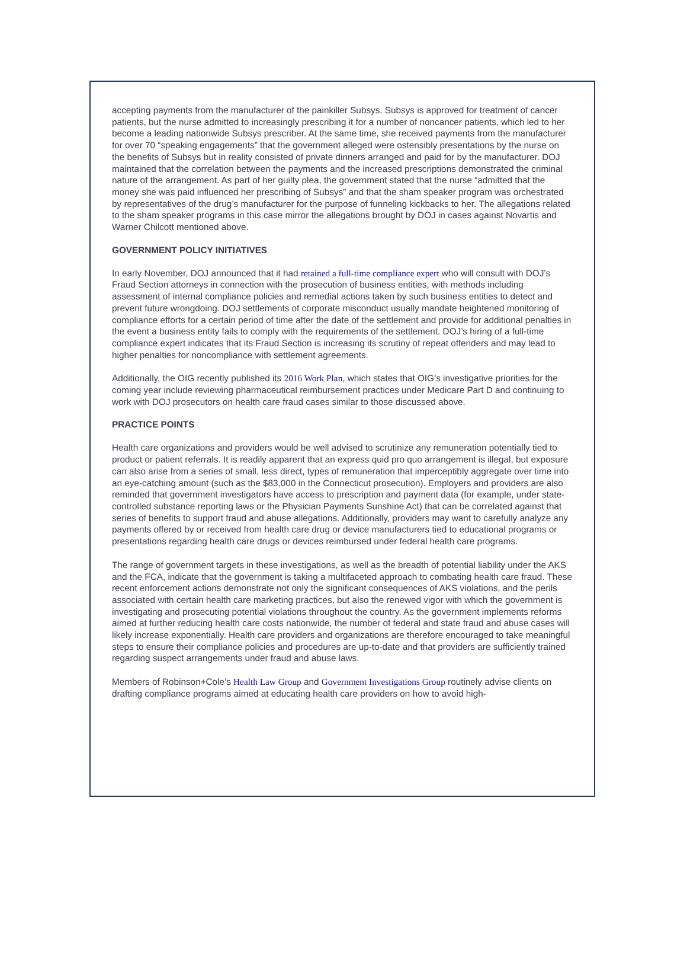accepting payments from the manufacturer of the painkiller Subsys. Subsys is approved for treatment of cancer patients, but the nurse admitted to increasingly prescribing it for a number of noncancer patients, which led to her become a leading nationwide Subsys prescriber. At the same time, she received payments from the manufacturer for over 70 “speaking engagements” that the government alleged were ostensibly presentations by the nurse on the benefits of Subsys but in reality consisted of private dinners arranged and paid for by the manufacturer. DOJ maintained that the correlation between the payments and the increased prescriptions demonstrated the criminal nature of the arrangement. As part of her guilty plea, the government stated that the nurse “admitted that the money she was paid influenced her prescribing of Subsys” and that the sham speaker program was orchestrated by representatives of the drug’s manufacturer for the purpose of funneling kickbacks to her. The allegations related to the sham speaker programs in this case mirror the allegations brought by DOJ in cases against Novartis and Warner Chilcott mentioned above.
GOVERNMENT POLICY INITIATIVES
In early November, DOJ announced that it had retained a full-time compliance expert who will consult with DOJ’s Fraud Section attorneys in connection with the prosecution of business entities, with methods including assessment of internal compliance policies and remedial actions taken by such business entities to detect and prevent future wrongdoing. DOJ settlements of corporate misconduct usually mandate heightened monitoring of compliance efforts for a certain period of time after the date of the settlement and provide for additional penalties in the event a business entity fails to comply with the requirements of the settlement. DOJ’s hiring of a full-time compliance expert indicates that its Fraud Section is increasing its scrutiny of repeat offenders and may lead to higher penalties for noncompliance with settlement agreements.
Additionally, the OIG recently published its 2016 Work Plan, which states that OIG’s investigative priorities for the coming year include reviewing pharmaceutical reimbursement practices under Medicare Part D and continuing to work with DOJ prosecutors on health care fraud cases similar to those discussed above.
PRACTICE POINTS
Health care organizations and providers would be well advised to scrutinize any remuneration potentially tied to product or patient referrals. It is readily apparent that an express quid pro quo arrangement is illegal, but exposure can also arise from a series of small, less direct, types of remuneration that imperceptibly aggregate over time into an eye-catching amount (such as the $83,000 in the Connecticut prosecution). Employers and providers are also reminded that government investigators have access to prescription and payment data (for example, under state-controlled substance reporting laws or the Physician Payments Sunshine Act) that can be correlated against that series of benefits to support fraud and abuse allegations. Additionally, providers may want to carefully analyze any payments offered by or received from health care drug or device manufacturers tied to educational programs or presentations regarding health care drugs or devices reimbursed under federal health care programs.
The range of government targets in these investigations, as well as the breadth of potential liability under the AKS and the FCA, indicate that the government is taking a multifaceted approach to combating health care fraud. These recent enforcement actions demonstrate not only the significant consequences of AKS violations, and the perils associated with certain health care marketing practices, but also the renewed vigor with which the government is investigating and prosecuting potential violations throughout the country. As the government implements reforms aimed at further reducing health care costs nationwide, the number of federal and state fraud and abuse cases will likely increase exponentially. Health care providers and organizations are therefore encouraged to take meaningful steps to ensure their compliance policies and procedures are up-to-date and that providers are sufficiently trained regarding suspect arrangements under fraud and abuse laws.
Members of Robinson+Cole’s Health Law Group and Government Investigations Group routinely advise clients on drafting compliance programs aimed at educating health care providers on how to avoid high-